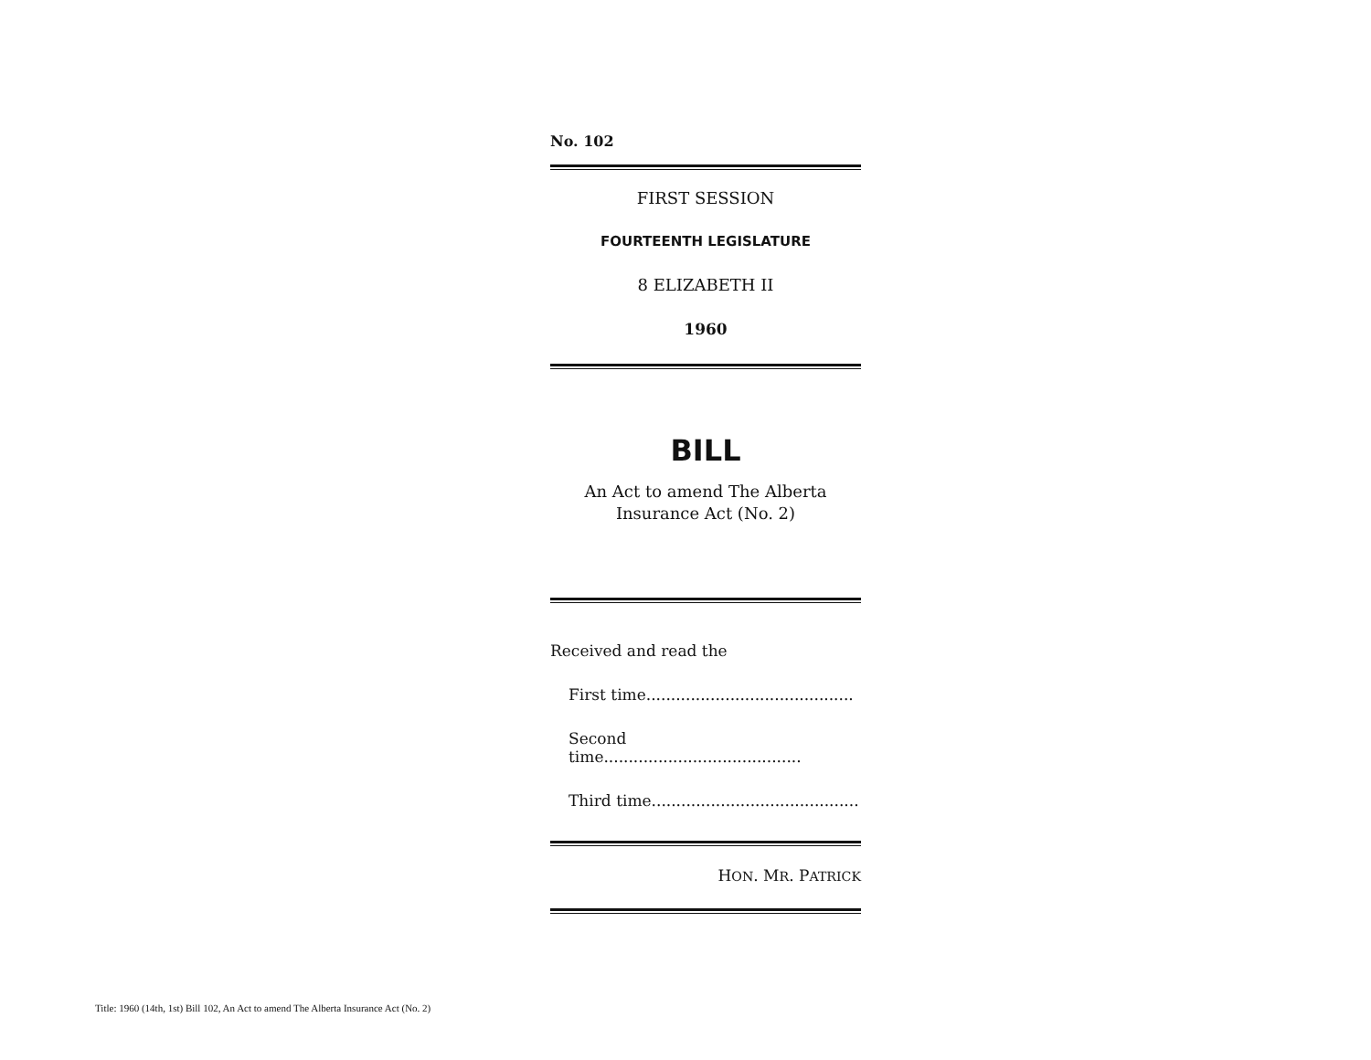No. 102
FIRST SESSION
FOURTEENTH LEGISLATURE
8 ELIZABETH II
1960
BILL
An Act to amend The Alberta
Insurance Act (No. 2)
Received and read the
First time..........................................
Second time........................................
Third time..........................................
HON. MR. PATRICK
Title: 1960 (14th, 1st) Bill 102, An Act to amend The Alberta Insurance Act (No. 2)